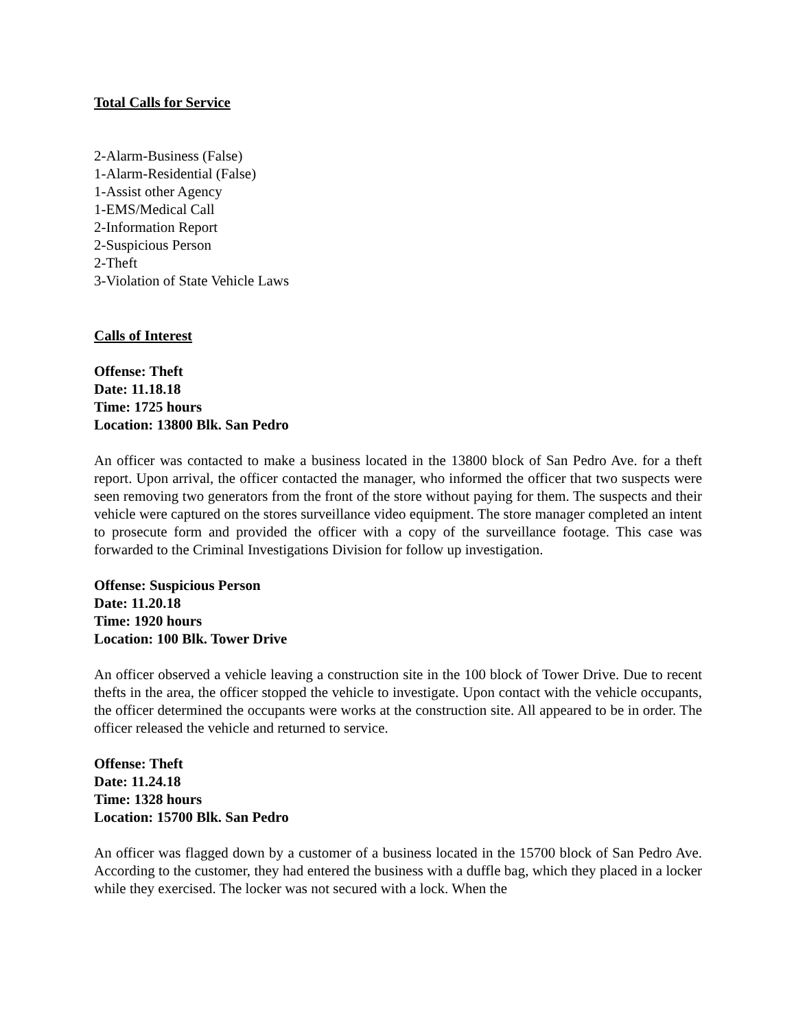Total Calls for Service
2-Alarm-Business (False)
1-Alarm-Residential (False)
1-Assist other Agency
1-EMS/Medical Call
2-Information Report
2-Suspicious Person
2-Theft
3-Violation of State Vehicle Laws
Calls of Interest
Offense: Theft
Date: 11.18.18
Time: 1725 hours
Location: 13800 Blk. San Pedro
An officer was contacted to make a business located in the 13800 block of San Pedro Ave. for a theft report. Upon arrival, the officer contacted the manager, who informed the officer that two suspects were seen removing two generators from the front of the store without paying for them. The suspects and their vehicle were captured on the stores surveillance video equipment. The store manager completed an intent to prosecute form and provided the officer with a copy of the surveillance footage. This case was forwarded to the Criminal Investigations Division for follow up investigation.
Offense: Suspicious Person
Date: 11.20.18
Time: 1920 hours
Location: 100 Blk. Tower Drive
An officer observed a vehicle leaving a construction site in the 100 block of Tower Drive. Due to recent thefts in the area, the officer stopped the vehicle to investigate. Upon contact with the vehicle occupants, the officer determined the occupants were works at the construction site. All appeared to be in order. The officer released the vehicle and returned to service.
Offense: Theft
Date: 11.24.18
Time: 1328 hours
Location: 15700 Blk. San Pedro
An officer was flagged down by a customer of a business located in the 15700 block of San Pedro Ave. According to the customer, they had entered the business with a duffle bag, which they placed in a locker while they exercised. The locker was not secured with a lock. When the